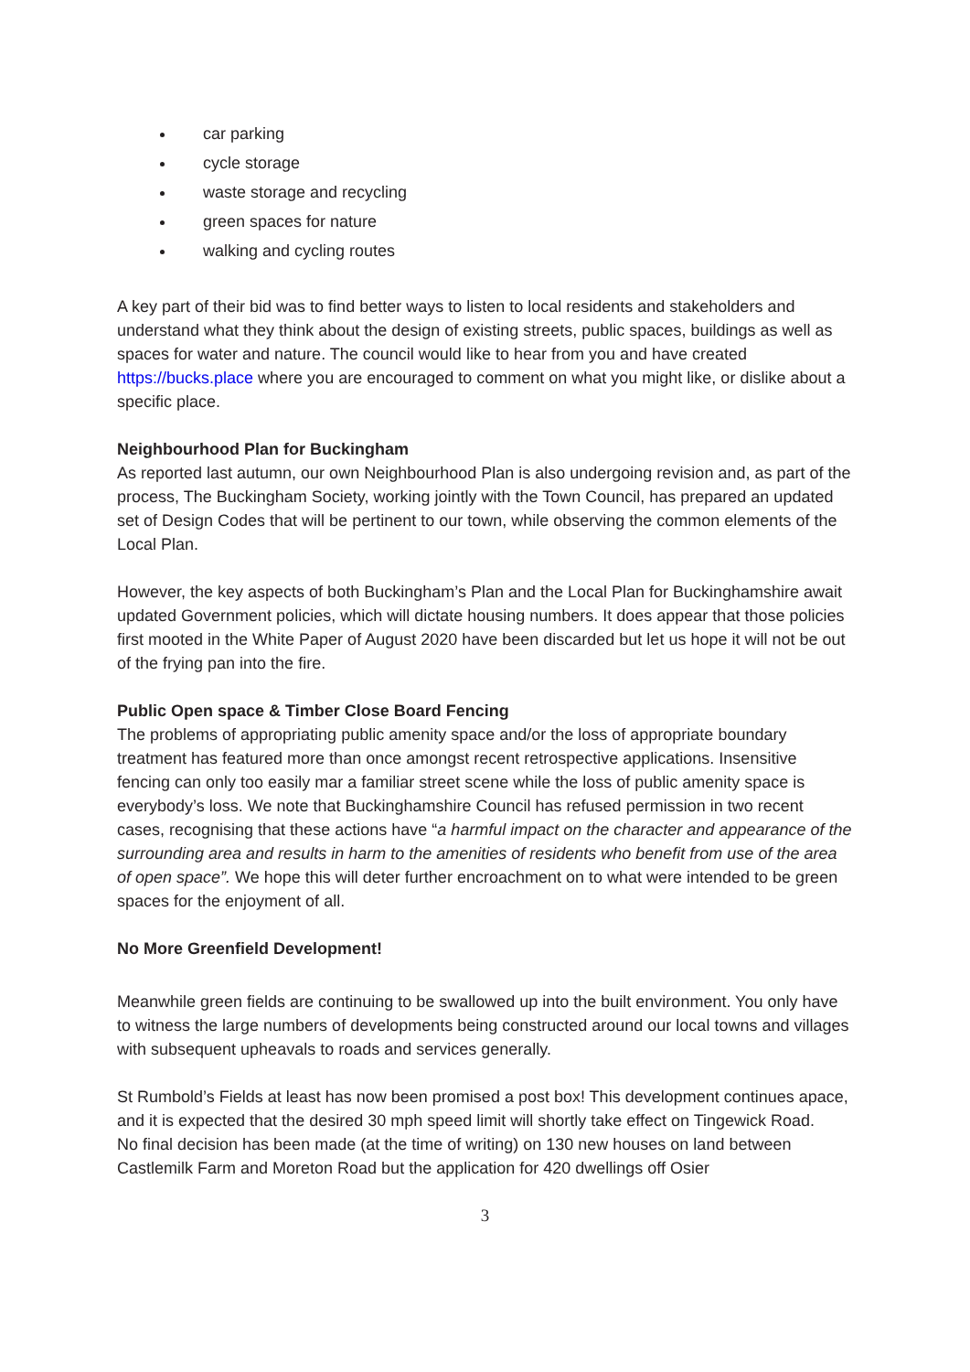car parking
cycle storage
waste storage and recycling
green spaces for nature
walking and cycling routes
A key part of their bid was to find better ways to listen to local residents and stakeholders and understand what they think about the design of existing streets, public spaces, buildings as well as spaces for water and nature. The council would like to hear from you and have created https://bucks.place where you are encouraged to comment on what you might like, or dislike about a specific place.
Neighbourhood Plan for Buckingham
As reported last autumn, our own Neighbourhood Plan is also undergoing revision and, as part of the process, The Buckingham Society, working jointly with the Town Council, has prepared an updated set of Design Codes that will be pertinent to our town, while observing the common elements of the Local Plan.
However, the key aspects of both Buckingham’s Plan and the Local Plan for Buckinghamshire await updated Government policies, which will dictate housing numbers. It does appear that those policies first mooted in the White Paper of August 2020 have been discarded but let us hope it will not be out of the frying pan into the fire.
Public Open space & Timber Close Board Fencing
The problems of appropriating public amenity space and/or the loss of appropriate boundary treatment has featured more than once amongst recent retrospective applications. Insensitive fencing can only too easily mar a familiar street scene while the loss of public amenity space is everybody’s loss. We note that Buckinghamshire Council has refused permission in two recent cases, recognising that these actions have “a harmful impact on the character and appearance of the surrounding area and results in harm to the amenities of residents who benefit from use of the area of open space”. We hope this will deter further encroachment on to what were intended to be green spaces for the enjoyment of all.
No More Greenfield Development!
Meanwhile green fields are continuing to be swallowed up into the built environment. You only have to witness the large numbers of developments being constructed around our local towns and villages with subsequent upheavals to roads and services generally.
St Rumbold’s Fields at least has now been promised a post box! This development continues apace, and it is expected that the desired 30 mph speed limit will shortly take effect on Tingewick Road.
No final decision has been made (at the time of writing) on 130 new houses on land between Castlemilk Farm and Moreton Road but the application for 420 dwellings off Osier
3